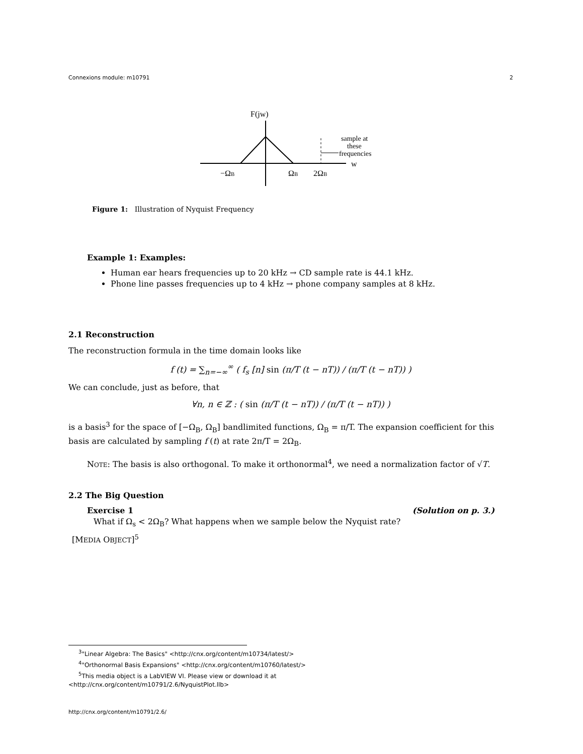Connexions module: m10791 2
F(jw)
sample at
these
frequencies
w
−ΩB
ΩB
2ΩB
Figure 1: Illustration of Nyquist Frequency
Example 1: Examples:
Human ear hears frequencies up to 20 kHz → CD sample rate is 44.1 kHz.
Phone line passes frequencies up to 4 kHz → phone company samples at 8 kHz.
2.1 Reconstruction
The reconstruction formula in the time domain looks like
f (t) = ∑<sub>n=−∞</sub><sup>∞</sup> ( f<sub>s</sub> [n] sin (π/T (t − nT)) / (π/T (t − nT)) )
We can conclude, just as before, that
∀n, n ∈ ℤ : ( sin (π/T (t − nT)) / (π/T (t − nT)) )
is a basis<sup>3</sup> for the space of [−Ω<sub>B</sub>, Ω<sub>B</sub>] bandlimited functions, Ω<sub>B</sub> = π/T. The expansion coefficient for this basis are calculated by sampling f (t) at rate 2π/T = 2Ω<sub>B</sub>.
NOTE: The basis is also orthogonal. To make it orthonormal<sup>4</sup>, we need a normalization factor of √T.
2.2 The Big Question
Exercise 1 (Solution on p. 3.)
What if Ω<sub>s</sub> < 2Ω<sub>B</sub>? What happens when we sample below the Nyquist rate?
[MEDIA OBJECT]<sup>5</sup>
<sup>3</sup> "Linear Algebra: The Basics" <http://cnx.org/content/m10734/latest/>
<sup>4</sup> "Orthonormal Basis Expansions" <http://cnx.org/content/m10760/latest/>
<sup>5</sup> This media object is a LabVIEW VI. Please view or download it at
<http://cnx.org/content/m10791/2.6/NyquistPlot.llb>
http://cnx.org/content/m10791/2.6/